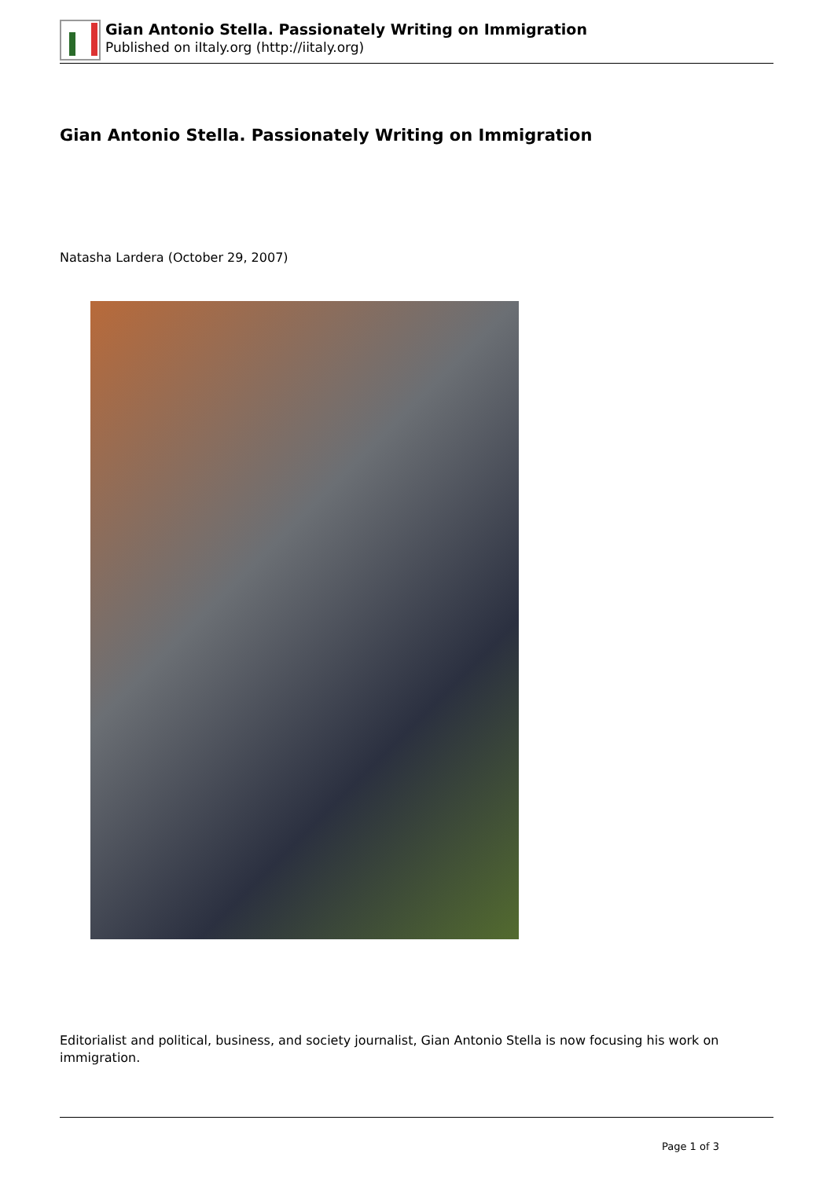Gian Antonio Stella. Passionately Writing on Immigration
Published on iItaly.org (http://iitaly.org)
Gian Antonio Stella. Passionately Writing on Immigration
Natasha Lardera (October 29, 2007)
Editorialist and political, business, and society journalist, Gian Antonio Stella is now focusing his work on immigration.
Page 1 of 3